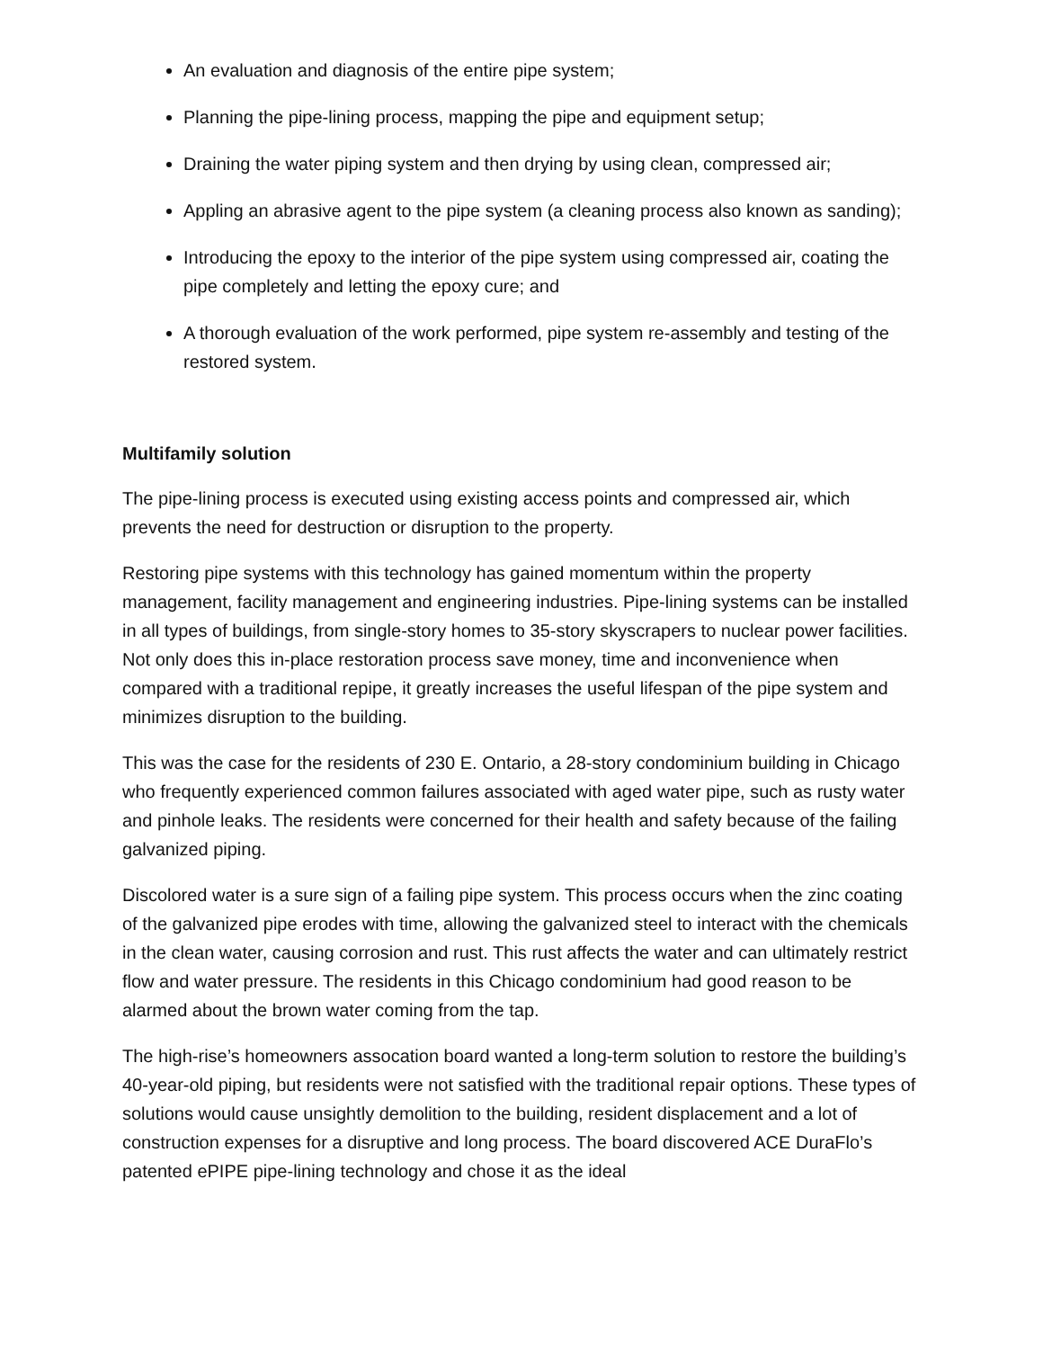An evaluation and diagnosis of the entire pipe system;
Planning the pipe-lining process, mapping the pipe and equipment setup;
Draining the water piping system and then drying by using clean, compressed air;
Appling an abrasive agent to the pipe system (a cleaning process also known as sanding);
Introducing the epoxy to the interior of the pipe system using compressed air, coating the pipe completely and letting the epoxy cure; and
A thorough evaluation of the work performed, pipe system re-assembly and testing of the restored system.
Multifamily solution
The pipe-lining process is executed using existing access points and compressed air, which prevents the need for destruction or disruption to the property.
Restoring pipe systems with this technology has gained momentum within the property management, facility management and engineering industries. Pipe-lining systems can be installed in all types of buildings, from single-story homes to 35-story skyscrapers to nuclear power facilities. Not only does this in-place restoration process save money, time and inconvenience when compared with a traditional repipe, it greatly increases the useful lifespan of the pipe system and minimizes disruption to the building.
This was the case for the residents of 230 E. Ontario, a 28-story condominium building in Chicago who frequently experienced common failures associated with aged water pipe, such as rusty water and pinhole leaks. The residents were concerned for their health and safety because of the failing galvanized piping.
Discolored water is a sure sign of a failing pipe system. This process occurs when the zinc coating of the galvanized pipe erodes with time, allowing the galvanized steel to interact with the chemicals in the clean water, causing corrosion and rust. This rust affects the water and can ultimately restrict flow and water pressure. The residents in this Chicago condominium had good reason to be alarmed about the brown water coming from the tap.
The high-rise’s homeowners assocation board wanted a long-term solution to restore the building’s 40-year-old piping, but residents were not satisfied with the traditional repair options. These types of solutions would cause unsightly demolition to the building, resident displacement and a lot of construction expenses for a disruptive and long process. The board discovered ACE DuraFlo’s patented ePIPE pipe-lining technology and chose it as the ideal